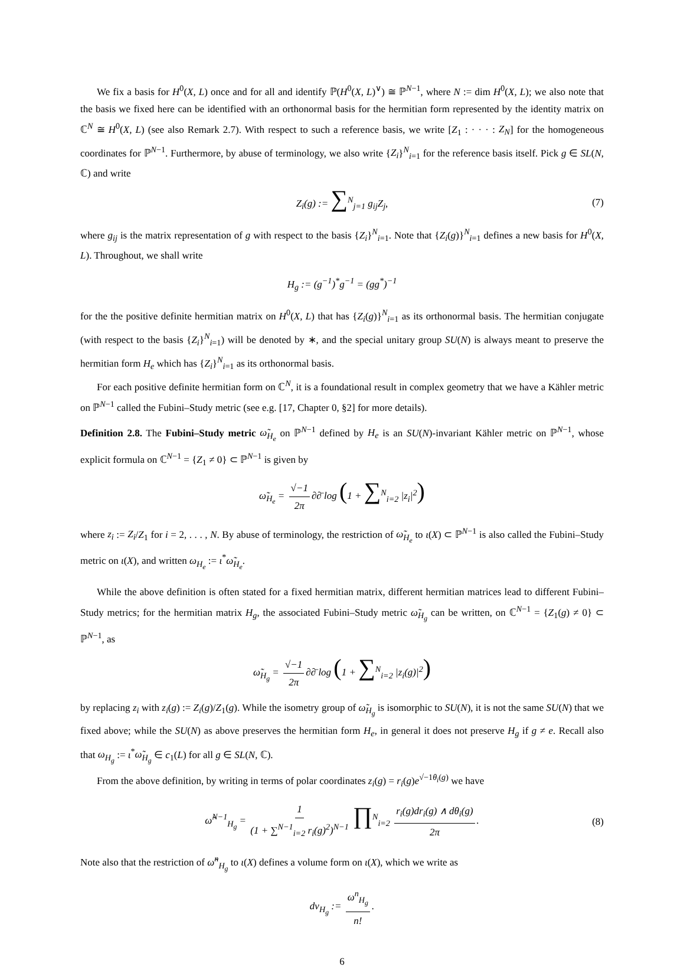We fix a basis for H<sup>0</sup>(X, L) once and for all and identify ℙ(H<sup>0</sup>(X, L)<sup>∨</sup>) ≅ ℙ<sup>N−1</sup>, where N := dim H<sup>0</sup>(X, L); we also note that the basis we fixed here can be identified with an orthonormal basis for the hermitian form represented by the identity matrix on ℂ<sup>N</sup> ≅ H<sup>0</sup>(X, L) (see also Remark 2.7). With respect to such a reference basis, we write [Z<sub>1</sub> : · · · : Z<sub>N</sub>] for the homogeneous coordinates for ℙ<sup>N−1</sup>. Furthermore, by abuse of terminology, we also write {Z<sub>i</sub>}<sup>N</sup><sub>i=1</sub> for the reference basis itself. Pick g ∈ SL(N, ℂ) and write
Z<sub>i</sub>(g) := ∑<sup>N</sup><sub>j=1</sub> g<sub>ij</sub>Z<sub>j</sub>, (7)
where g<sub>ij</sub> is the matrix representation of g with respect to the basis {Z<sub>i</sub>}<sup>N</sup><sub>i=1</sub>. Note that {Z<sub>i</sub>(g)}<sup>N</sup><sub>i=1</sub> defines a new basis for H<sup>0</sup>(X, L). Throughout, we shall write
H<sub>g</sub> := (g<sup>−1</sup>)<sup>*</sup>g<sup>−1</sup> = (gg<sup>*</sup>)<sup>−1</sup>
for the the positive definite hermitian matrix on H<sup>0</sup>(X, L) that has {Z<sub>i</sub>(g)}<sup>N</sup><sub>i=1</sub> as its orthonormal basis. The hermitian conjugate (with respect to the basis {Z<sub>i</sub>}<sup>N</sup><sub>i=1</sub>) will be denoted by ∗, and the special unitary group SU(N) is always meant to preserve the hermitian form H<sub>e</sub> which has {Z<sub>i</sub>}<sup>N</sup><sub>i=1</sub> as its orthonormal basis.
For each positive definite hermitian form on ℂ<sup>N</sup>, it is a foundational result in complex geometry that we have a Kähler metric on ℙ<sup>N−1</sup> called the Fubini–Study metric (see e.g. [17, Chapter 0, §2] for more details).
Definition 2.8. The Fubini–Study metric ω̃<sub>H<sub>e</sub></sub> on ℙ<sup>N−1</sup> defined by H<sub>e</sub> is an SU(N)-invariant Kähler metric on ℙ<sup>N−1</sup>, whose explicit formula on ℂ<sup>N−1</sup> = {Z<sub>1</sub> ≠ 0} ⊂ ℙ<sup>N−1</sup> is given by
ω̃<sub>H<sub>e</sub></sub> = √−1 2π ∂∂̄ log (1 + ∑<sup>N</sup><sub>i=2</sub> |z<sub>i</sub>|<sup>2</sup>)
where z<sub>i</sub> := Z<sub>i</sub>/Z<sub>1</sub> for i = 2, . . . , N. By abuse of terminology, the restriction of ω̃<sub>H<sub>e</sub></sub> to ι(X) ⊂ ℙ<sup>N−1</sup> is also called the Fubini–Study metric on ι(X), and written ω<sub>H<sub>e</sub></sub> := ι<sup>*</sup>ω̃<sub>H<sub>e</sub></sub>.
While the above definition is often stated for a fixed hermitian matrix, different hermitian matrices lead to different Fubini–Study metrics; for the hermitian matrix H<sub>g</sub>, the associated Fubini–Study metric ω̃<sub>H<sub>g</sub></sub> can be written, on ℂ<sup>N−1</sup> = {Z<sub>1</sub>(g) ≠ 0} ⊂ ℙ<sup>N−1</sup>, as
ω̃<sub>H<sub>g</sub></sub> = √−1 2π ∂∂̄ log (1 + ∑<sup>N</sup><sub>i=2</sub> |z<sub>i</sub>(g)|<sup>2</sup>)
by replacing z<sub>i</sub> with z<sub>i</sub>(g) := Z<sub>i</sub>(g)/Z<sub>1</sub>(g). While the isometry group of ω̃<sub>H<sub>g</sub></sub> is isomorphic to SU(N), it is not the same SU(N) that we fixed above; while the SU(N) as above preserves the hermitian form H<sub>e</sub>, in general it does not preserve H<sub>g</sub> if g ≠ e. Recall also that ω<sub>H<sub>g</sub></sub> := ι<sup>*</sup>ω̃<sub>H<sub>g</sub></sub> ∈ c<sub>1</sub>(L) for all g ∈ SL(N, ℂ).
From the above definition, by writing in terms of polar coordinates z<sub>i</sub>(g) = r<sub>i</sub>(g)e<sup>√−1θ<sub>i</sub>(g)</sup> we have
ω̃<sup>N−1</sup><sub>H<sub>g</sub></sub> = 1 (1 + ∑<sup>N−1</sup><sub>i=2</sub> r<sub>i</sub>(g)<sup>2</sup>)<sup>N−1</sup> ∏<sup>N</sup><sub>i=2</sub> r<sub>i</sub>(g)dr<sub>i</sub>(g) ∧ dθ<sub>i</sub>(g) 2π. (8)
Note also that the restriction of ω̃<sup>n</sup><sub>H<sub>g</sub></sub> to ι(X) defines a volume form on ι(X), which we write as
dν<sub>H<sub>g</sub></sub> := ω<sup>n</sup><sub>H<sub>g</sub></sub> n!.
6